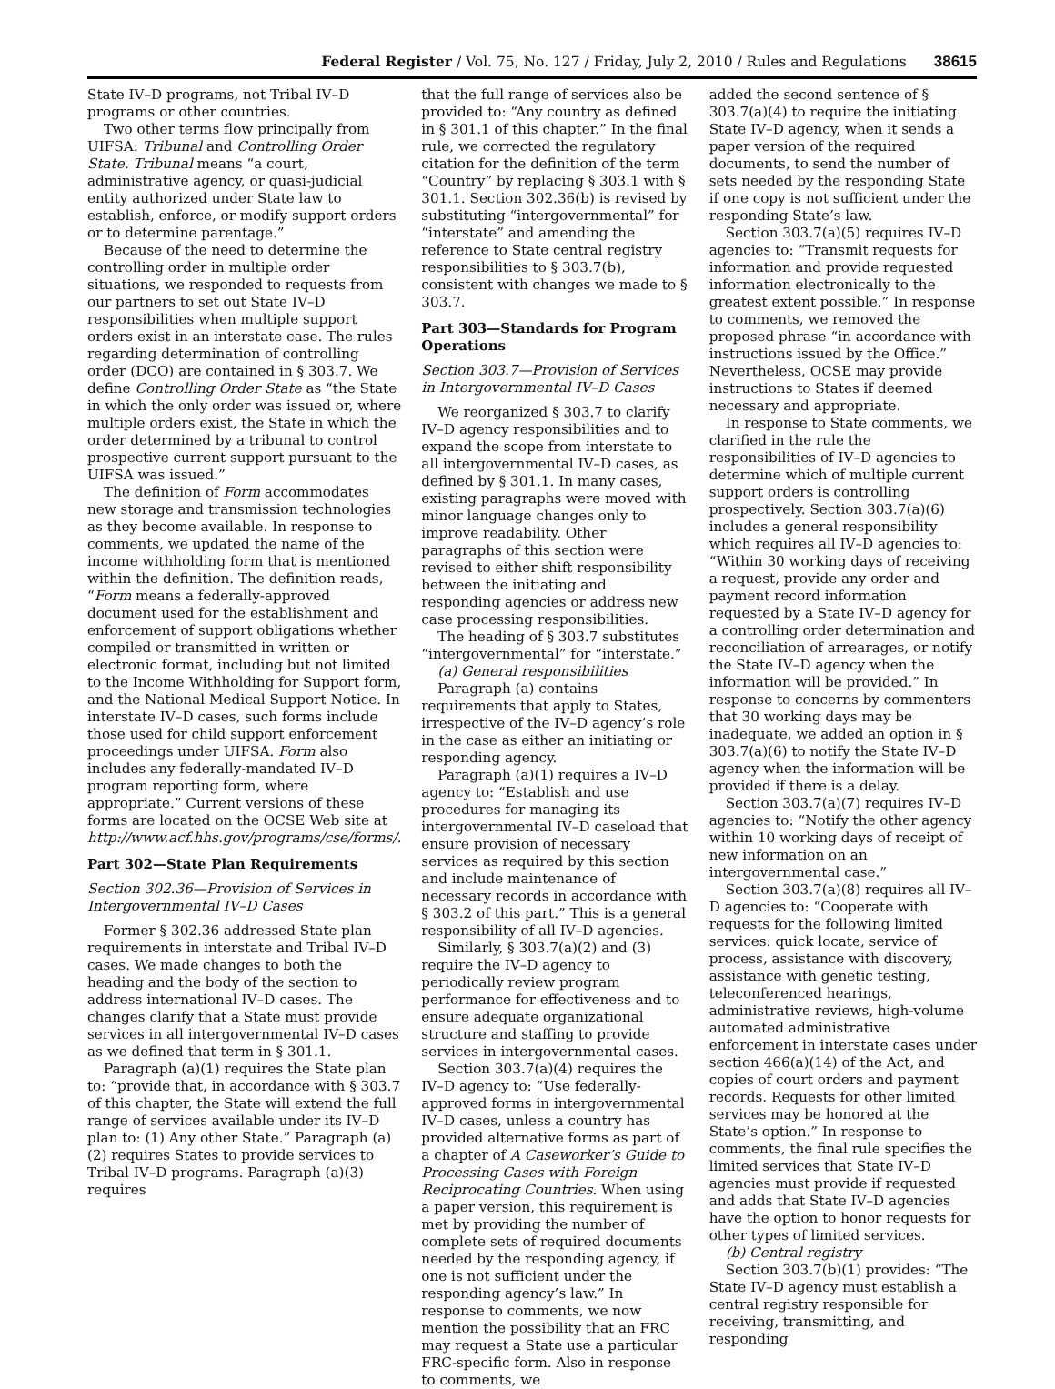Federal Register / Vol. 75, No. 127 / Friday, July 2, 2010 / Rules and Regulations 38615
State IV–D programs, not Tribal IV–D programs or other countries.
Two other terms flow principally from UIFSA: Tribunal and Controlling Order State. Tribunal means “a court, administrative agency, or quasi-judicial entity authorized under State law to establish, enforce, or modify support orders or to determine parentage.”
Because of the need to determine the controlling order in multiple order situations, we responded to requests from our partners to set out State IV–D responsibilities when multiple support orders exist in an interstate case. The rules regarding determination of controlling order (DCO) are contained in § 303.7. We define Controlling Order State as “the State in which the only order was issued or, where multiple orders exist, the State in which the order determined by a tribunal to control prospective current support pursuant to the UIFSA was issued.”
The definition of Form accommodates new storage and transmission technologies as they become available. In response to comments, we updated the name of the income withholding form that is mentioned within the definition. The definition reads, “Form means a federally-approved document used for the establishment and enforcement of support obligations whether compiled or transmitted in written or electronic format, including but not limited to the Income Withholding for Support form, and the National Medical Support Notice. In interstate IV–D cases, such forms include those used for child support enforcement proceedings under UIFSA. Form also includes any federally-mandated IV–D program reporting form, where appropriate.” Current versions of these forms are located on the OCSE Web site at http://www.acf.hhs.gov/programs/cse/forms/.
Part 302—State Plan Requirements
Section 302.36—Provision of Services in Intergovernmental IV–D Cases
Former § 302.36 addressed State plan requirements in interstate and Tribal IV–D cases. We made changes to both the heading and the body of the section to address international IV–D cases. The changes clarify that a State must provide services in all intergovernmental IV–D cases as we defined that term in § 301.1.
Paragraph (a)(1) requires the State plan to: “provide that, in accordance with § 303.7 of this chapter, the State will extend the full range of services available under its IV–D plan to: (1) Any other State.” Paragraph (a)(2) requires States to provide services to Tribal IV–D programs. Paragraph (a)(3) requires
that the full range of services also be provided to: “Any country as defined in § 301.1 of this chapter.” In the final rule, we corrected the regulatory citation for the definition of the term “Country” by replacing § 303.1 with § 301.1. Section 302.36(b) is revised by substituting “intergovernmental” for “interstate” and amending the reference to State central registry responsibilities to § 303.7(b), consistent with changes we made to § 303.7.
Part 303—Standards for Program Operations
Section 303.7—Provision of Services in Intergovernmental IV–D Cases
We reorganized § 303.7 to clarify IV–D agency responsibilities and to expand the scope from interstate to all intergovernmental IV–D cases, as defined by § 301.1. In many cases, existing paragraphs were moved with minor language changes only to improve readability. Other paragraphs of this section were revised to either shift responsibility between the initiating and responding agencies or address new case processing responsibilities.
The heading of § 303.7 substitutes “intergovernmental” for “interstate.”
(a) General responsibilities
Paragraph (a) contains requirements that apply to States, irrespective of the IV–D agency’s role in the case as either an initiating or responding agency.
Paragraph (a)(1) requires a IV–D agency to: “Establish and use procedures for managing its intergovernmental IV–D caseload that ensure provision of necessary services as required by this section and include maintenance of necessary records in accordance with § 303.2 of this part.” This is a general responsibility of all IV–D agencies.
Similarly, § 303.7(a)(2) and (3) require the IV–D agency to periodically review program performance for effectiveness and to ensure adequate organizational structure and staffing to provide services in intergovernmental cases.
Section 303.7(a)(4) requires the IV–D agency to: “Use federally-approved forms in intergovernmental IV–D cases, unless a country has provided alternative forms as part of a chapter of A Caseworker’s Guide to Processing Cases with Foreign Reciprocating Countries. When using a paper version, this requirement is met by providing the number of complete sets of required documents needed by the responding agency, if one is not sufficient under the responding agency’s law.” In response to comments, we now mention the possibility that an FRC may request a State use a particular FRC-specific form. Also in response to comments, we
added the second sentence of § 303.7(a)(4) to require the initiating State IV–D agency, when it sends a paper version of the required documents, to send the number of sets needed by the responding State if one copy is not sufficient under the responding State’s law.
Section 303.7(a)(5) requires IV–D agencies to: “Transmit requests for information and provide requested information electronically to the greatest extent possible.” In response to comments, we removed the proposed phrase “in accordance with instructions issued by the Office.” Nevertheless, OCSE may provide instructions to States if deemed necessary and appropriate.
In response to State comments, we clarified in the rule the responsibilities of IV–D agencies to determine which of multiple current support orders is controlling prospectively. Section 303.7(a)(6) includes a general responsibility which requires all IV–D agencies to: “Within 30 working days of receiving a request, provide any order and payment record information requested by a State IV–D agency for a controlling order determination and reconciliation of arrearages, or notify the State IV–D agency when the information will be provided.” In response to concerns by commenters that 30 working days may be inadequate, we added an option in § 303.7(a)(6) to notify the State IV–D agency when the information will be provided if there is a delay.
Section 303.7(a)(7) requires IV–D agencies to: “Notify the other agency within 10 working days of receipt of new information on an intergovernmental case.”
Section 303.7(a)(8) requires all IV–D agencies to: “Cooperate with requests for the following limited services: quick locate, service of process, assistance with discovery, assistance with genetic testing, teleconferenced hearings, administrative reviews, high-volume automated administrative enforcement in interstate cases under section 466(a)(14) of the Act, and copies of court orders and payment records. Requests for other limited services may be honored at the State’s option.” In response to comments, the final rule specifies the limited services that State IV–D agencies must provide if requested and adds that State IV–D agencies have the option to honor requests for other types of limited services.
(b) Central registry
Section 303.7(b)(1) provides: “The State IV–D agency must establish a central registry responsible for receiving, transmitting, and responding